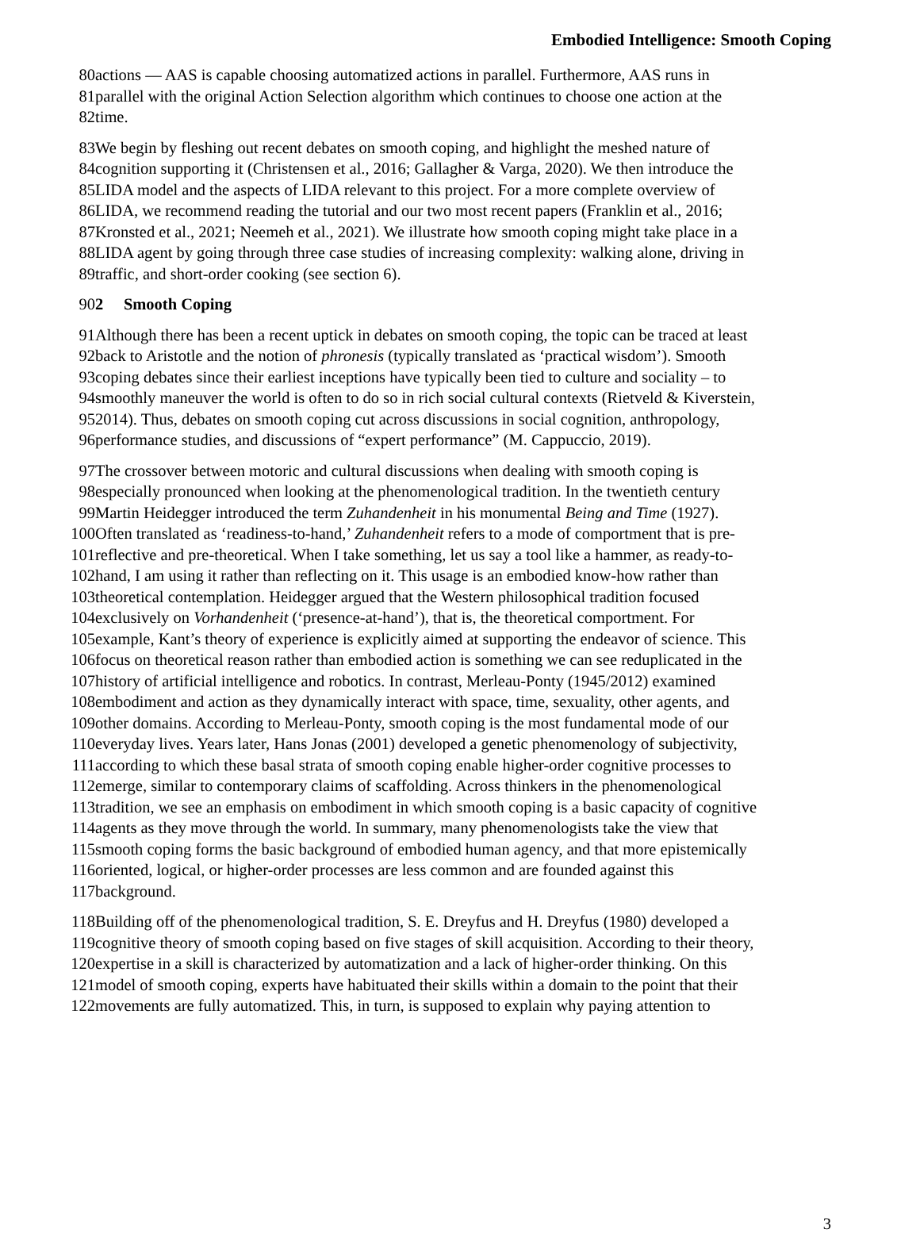Embodied Intelligence: Smooth Coping
80 actions — AAS is capable choosing automatized actions in parallel. Furthermore, AAS runs in
81 parallel with the original Action Selection algorithm which continues to choose one action at the
82 time.
83 We begin by fleshing out recent debates on smooth coping, and highlight the meshed nature of
84 cognition supporting it (Christensen et al., 2016; Gallagher & Varga, 2020). We then introduce the
85 LIDA model and the aspects of LIDA relevant to this project. For a more complete overview of
86 LIDA, we recommend reading the tutorial and our two most recent papers (Franklin et al., 2016;
87 Kronsted et al., 2021; Neemeh et al., 2021). We illustrate how smooth coping might take place in a
88 LIDA agent by going through three case studies of increasing complexity: walking alone, driving in
89 traffic, and short-order cooking (see section 6).
90 2 Smooth Coping
91 Although there has been a recent uptick in debates on smooth coping, the topic can be traced at least
92 back to Aristotle and the notion of phronesis (typically translated as ‘practical wisdom’). Smooth
93 coping debates since their earliest inceptions have typically been tied to culture and sociality – to
94 smoothly maneuver the world is often to do so in rich social cultural contexts (Rietveld & Kiverstein,
95 2014). Thus, debates on smooth coping cut across discussions in social cognition, anthropology,
96 performance studies, and discussions of “expert performance” (M. Cappuccio, 2019).
97 The crossover between motoric and cultural discussions when dealing with smooth coping is
98 especially pronounced when looking at the phenomenological tradition. In the twentieth century
99 Martin Heidegger introduced the term Zuhandenheit in his monumental Being and Time (1927).
100 Often translated as ‘readiness-to-hand,’ Zuhandenheit refers to a mode of comportment that is pre-
101 reflective and pre-theoretical. When I take something, let us say a tool like a hammer, as ready-to-
102 hand, I am using it rather than reflecting on it. This usage is an embodied know-how rather than
103 theoretical contemplation. Heidegger argued that the Western philosophical tradition focused
104 exclusively on Vorhandenheit (‘presence-at-hand’), that is, the theoretical comportment. For
105 example, Kant’s theory of experience is explicitly aimed at supporting the endeavor of science. This
106 focus on theoretical reason rather than embodied action is something we can see reduplicated in the
107 history of artificial intelligence and robotics. In contrast, Merleau-Ponty (1945/2012) examined
108 embodiment and action as they dynamically interact with space, time, sexuality, other agents, and
109 other domains. According to Merleau-Ponty, smooth coping is the most fundamental mode of our
110 everyday lives. Years later, Hans Jonas (2001) developed a genetic phenomenology of subjectivity,
111 according to which these basal strata of smooth coping enable higher-order cognitive processes to
112 emerge, similar to contemporary claims of scaffolding. Across thinkers in the phenomenological
113 tradition, we see an emphasis on embodiment in which smooth coping is a basic capacity of cognitive
114 agents as they move through the world. In summary, many phenomenologists take the view that
115 smooth coping forms the basic background of embodied human agency, and that more epistemically
116 oriented, logical, or higher-order processes are less common and are founded against this
117 background.
118 Building off of the phenomenological tradition, S. E. Dreyfus and H. Dreyfus (1980) developed a
119 cognitive theory of smooth coping based on five stages of skill acquisition. According to their theory,
120 expertise in a skill is characterized by automatization and a lack of higher-order thinking. On this
121 model of smooth coping, experts have habituated their skills within a domain to the point that their
122 movements are fully automatized. This, in turn, is supposed to explain why paying attention to
3